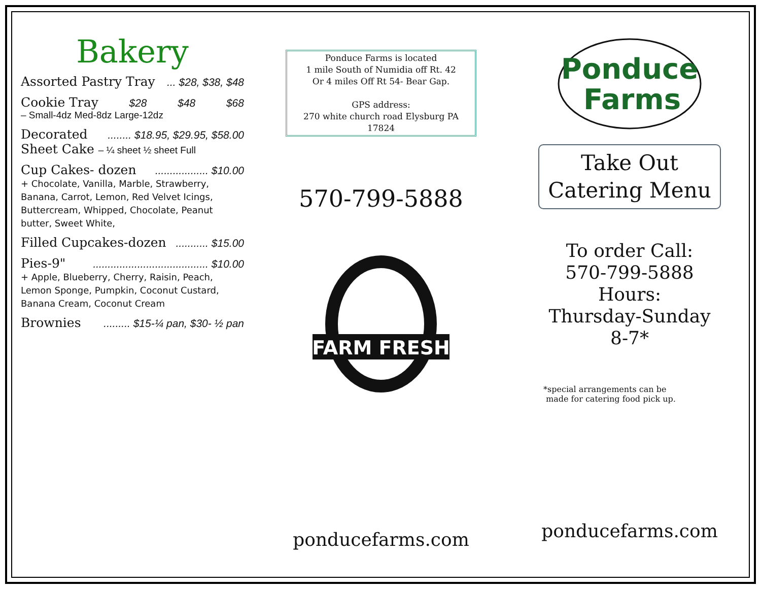Bakery
Assorted Pastry Tray... $28, $38, $48
Cookie Tray $28 $48 $68
– Small-4dz Med-8dz Large-12dz
Decorated........ $18.95, $29.95, $58.00
Sheet Cake – ¼ sheet ½ sheet Full
Cup Cakes- dozen.................. $10.00
+ Chocolate, Vanilla, Marble, Strawberry, Banana, Carrot, Lemon, Red Velvet Icings, Buttercream, Whipped, Chocolate, Peanut butter, Sweet White,
Filled Cupcakes-dozen........... $15.00
Pies-9"....................................... $10.00
+ Apple, Blueberry, Cherry, Raisin, Peach, Lemon Sponge, Pumpkin, Coconut Custard, Banana Cream, Coconut Cream
Brownies......... $15-¼ pan, $30- ½ pan
Ponduce Farms is located
1 mile South of Numidia off Rt. 42
Or 4 miles Off Rt 54- Bear Gap.
GPS address:
270 white church road Elysburg PA 17824
570-799-5888
FARM FRESH
ponducefarms.com
Ponduce
Farms
Take Out
Catering Menu
To order Call:
570-799-5888
Hours:
Thursday-Sunday
8-7*
*special arrangements can be
made for catering food pick up.
ponducefarms.com